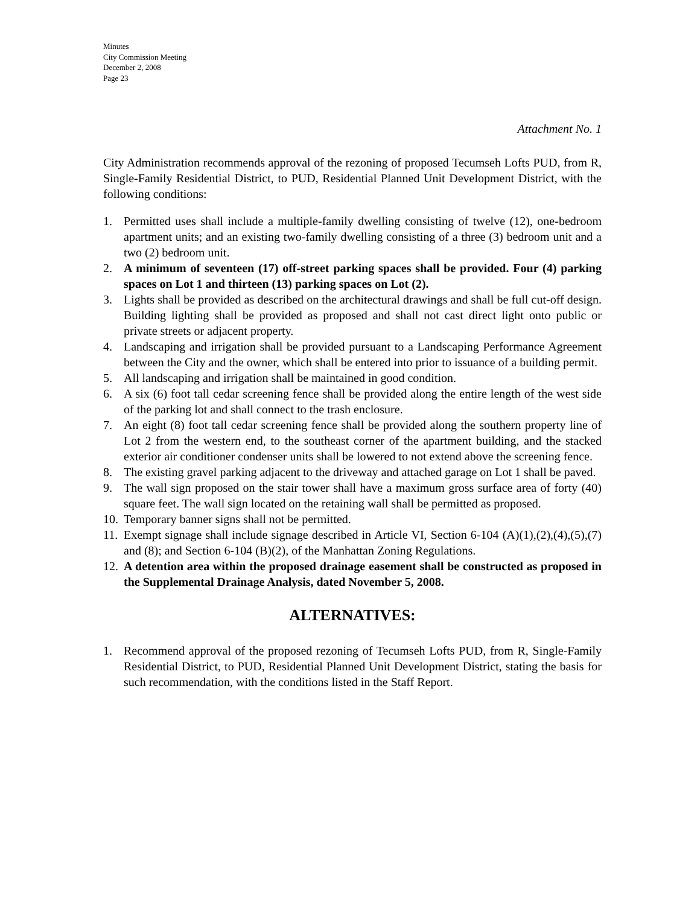Minutes
City Commission Meeting
December 2, 2008
Page 23
Attachment No. 1
City Administration recommends approval of the rezoning of proposed Tecumseh Lofts PUD, from R, Single-Family Residential District, to PUD, Residential Planned Unit Development District, with the following conditions:
1. Permitted uses shall include a multiple-family dwelling consisting of twelve (12), one-bedroom apartment units; and an existing two-family dwelling consisting of a three (3) bedroom unit and a two (2) bedroom unit.
2. A minimum of seventeen (17) off-street parking spaces shall be provided. Four (4) parking spaces on Lot 1 and thirteen (13) parking spaces on Lot (2).
3. Lights shall be provided as described on the architectural drawings and shall be full cut-off design. Building lighting shall be provided as proposed and shall not cast direct light onto public or private streets or adjacent property.
4. Landscaping and irrigation shall be provided pursuant to a Landscaping Performance Agreement between the City and the owner, which shall be entered into prior to issuance of a building permit.
5. All landscaping and irrigation shall be maintained in good condition.
6. A six (6) foot tall cedar screening fence shall be provided along the entire length of the west side of the parking lot and shall connect to the trash enclosure.
7. An eight (8) foot tall cedar screening fence shall be provided along the southern property line of Lot 2 from the western end, to the southeast corner of the apartment building, and the stacked exterior air conditioner condenser units shall be lowered to not extend above the screening fence.
8. The existing gravel parking adjacent to the driveway and attached garage on Lot 1 shall be paved.
9. The wall sign proposed on the stair tower shall have a maximum gross surface area of forty (40) square feet. The wall sign located on the retaining wall shall be permitted as proposed.
10. Temporary banner signs shall not be permitted.
11. Exempt signage shall include signage described in Article VI, Section 6-104 (A)(1),(2),(4),(5),(7) and (8); and Section 6-104 (B)(2), of the Manhattan Zoning Regulations.
12. A detention area within the proposed drainage easement shall be constructed as proposed in the Supplemental Drainage Analysis, dated November 5, 2008.
ALTERNATIVES:
1. Recommend approval of the proposed rezoning of Tecumseh Lofts PUD, from R, Single-Family Residential District, to PUD, Residential Planned Unit Development District, stating the basis for such recommendation, with the conditions listed in the Staff Report.